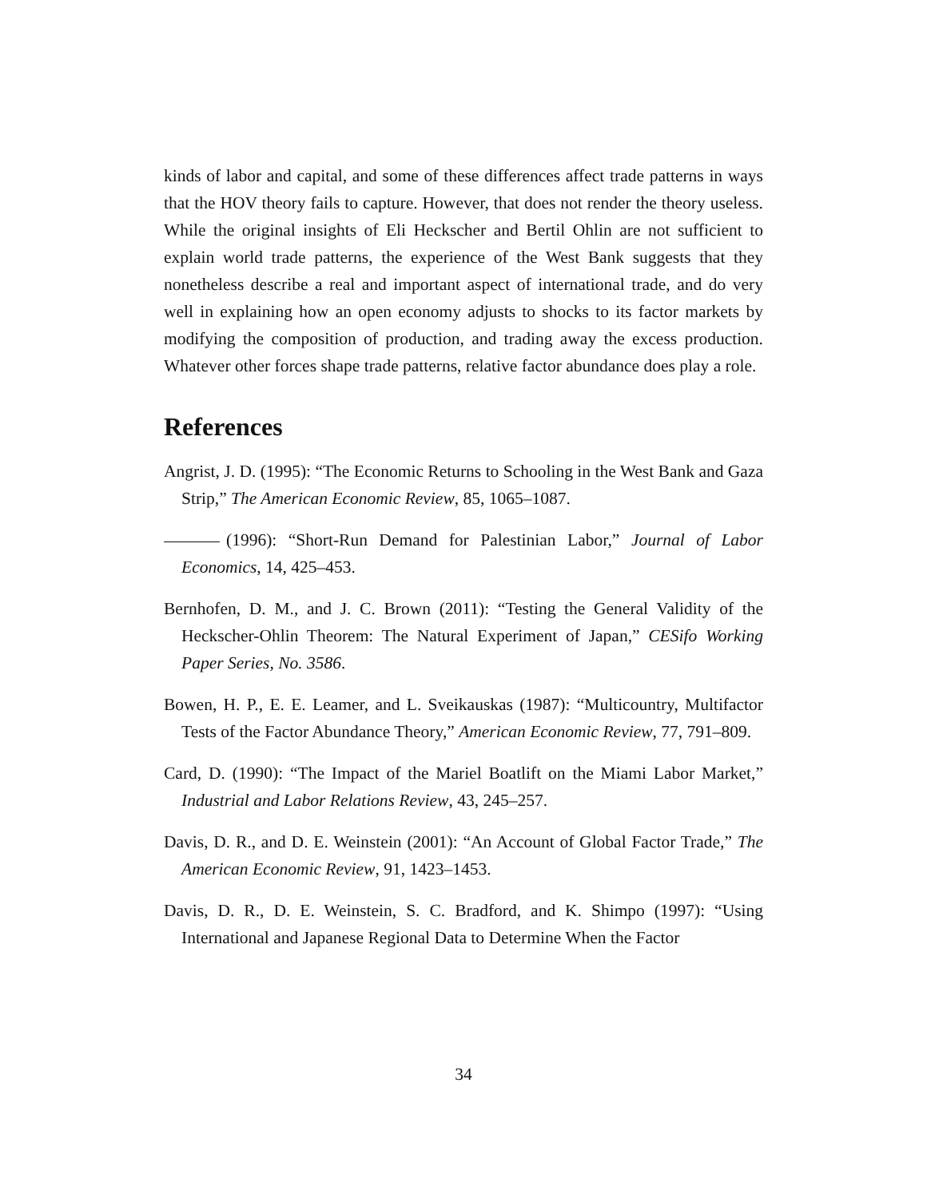kinds of labor and capital, and some of these differences affect trade patterns in ways that the HOV theory fails to capture. However, that does not render the theory useless. While the original insights of Eli Heckscher and Bertil Ohlin are not sufficient to explain world trade patterns, the experience of the West Bank suggests that they nonetheless describe a real and important aspect of international trade, and do very well in explaining how an open economy adjusts to shocks to its factor markets by modifying the composition of production, and trading away the excess production. Whatever other forces shape trade patterns, relative factor abundance does play a role.
References
Angrist, J. D. (1995): “The Economic Returns to Schooling in the West Bank and Gaza Strip,” The American Economic Review, 85, 1065–1087.
(1996): “Short-Run Demand for Palestinian Labor,” Journal of Labor Economics, 14, 425–453.
Bernhofen, D. M., and J. C. Brown (2011): “Testing the General Validity of the Heckscher-Ohlin Theorem: The Natural Experiment of Japan,” CESifo Working Paper Series, No. 3586.
Bowen, H. P., E. E. Leamer, and L. Sveikauskas (1987): “Multicountry, Multifactor Tests of the Factor Abundance Theory,” American Economic Review, 77, 791–809.
Card, D. (1990): “The Impact of the Mariel Boatlift on the Miami Labor Market,” Industrial and Labor Relations Review, 43, 245–257.
Davis, D. R., and D. E. Weinstein (2001): “An Account of Global Factor Trade,” The American Economic Review, 91, 1423–1453.
Davis, D. R., D. E. Weinstein, S. C. Bradford, and K. Shimpo (1997): “Using International and Japanese Regional Data to Determine When the Factor
34